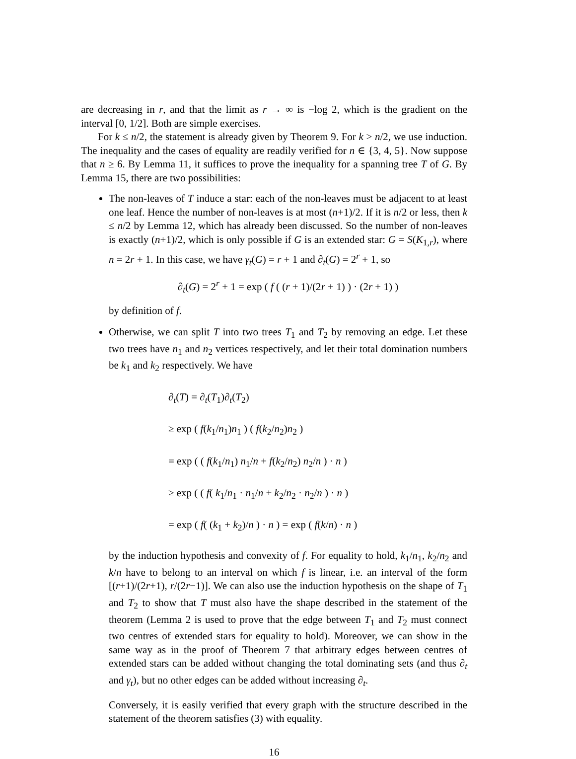are decreasing in r, and that the limit as r → ∞ is −log 2, which is the gradient on the interval [0, 1/2]. Both are simple exercises.
For k ≤ n/2, the statement is already given by Theorem 9. For k > n/2, we use induction. The inequality and the cases of equality are readily verified for n ∈ {3, 4, 5}. Now suppose that n ≥ 6. By Lemma 11, it suffices to prove the inequality for a spanning tree T of G. By Lemma 15, there are two possibilities:
The non-leaves of T induce a star: each of the non-leaves must be adjacent to at least one leaf. Hence the number of non-leaves is at most (n+1)/2. If it is n/2 or less, then k ≤ n/2 by Lemma 12, which has already been discussed. So the number of non-leaves is exactly (n+1)/2, which is only possible if G is an extended star: G = S(K<sub>1,r</sub>), where n = 2r + 1. In this case, we have γ<sub>t</sub>(G) = r + 1 and ∂<sub>t</sub>(G) = 2<sup>r</sup> + 1, so
∂<sub>t</sub>(G) = 2<sup>r</sup> + 1 = exp ( f ( (r + 1)/(2r + 1) ) · (2r + 1) )
by definition of f.
Otherwise, we can split T into two trees T<sub>1</sub> and T<sub>2</sub> by removing an edge. Let these two trees have n<sub>1</sub> and n<sub>2</sub> vertices respectively, and let their total domination numbers be k<sub>1</sub> and k<sub>2</sub> respectively. We have
∂<sub>t</sub>(T) = ∂<sub>t</sub>(T<sub>1</sub>)∂<sub>t</sub>(T<sub>2</sub>)
≥ exp ( f(k<sub>1</sub>/n<sub>1</sub>)n<sub>1</sub> ) ( f(k<sub>2</sub>/n<sub>2</sub>)n<sub>2</sub> )
= exp ( ( f(k<sub>1</sub>/n<sub>1</sub>) n<sub>1</sub>/n + f(k<sub>2</sub>/n<sub>2</sub>) n<sub>2</sub>/n ) · n )
≥ exp ( ( f( k<sub>1</sub>/n<sub>1</sub> · n<sub>1</sub>/n + k<sub>2</sub>/n<sub>2</sub> · n<sub>2</sub>/n ) · n )
= exp ( f( (k<sub>1</sub> + k<sub>2</sub>)/n ) · n ) = exp ( f(k/n) · n )
by the induction hypothesis and convexity of f. For equality to hold, k<sub>1</sub>/n<sub>1</sub>, k<sub>2</sub>/n<sub>2</sub> and k/n have to belong to an interval on which f is linear, i.e. an interval of the form [(r+1)/(2r+1), r/(2r−1)]. We can also use the induction hypothesis on the shape of T<sub>1</sub> and T<sub>2</sub> to show that T must also have the shape described in the statement of the theorem (Lemma 2 is used to prove that the edge between T<sub>1</sub> and T<sub>2</sub> must connect two centres of extended stars for equality to hold). Moreover, we can show in the same way as in the proof of Theorem 7 that arbitrary edges between centres of extended stars can be added without changing the total dominating sets (and thus ∂<sub>t</sub> and γ<sub>t</sub>), but no other edges can be added without increasing ∂<sub>t</sub>.
Conversely, it is easily verified that every graph with the structure described in the statement of the theorem satisfies (3) with equality.
16